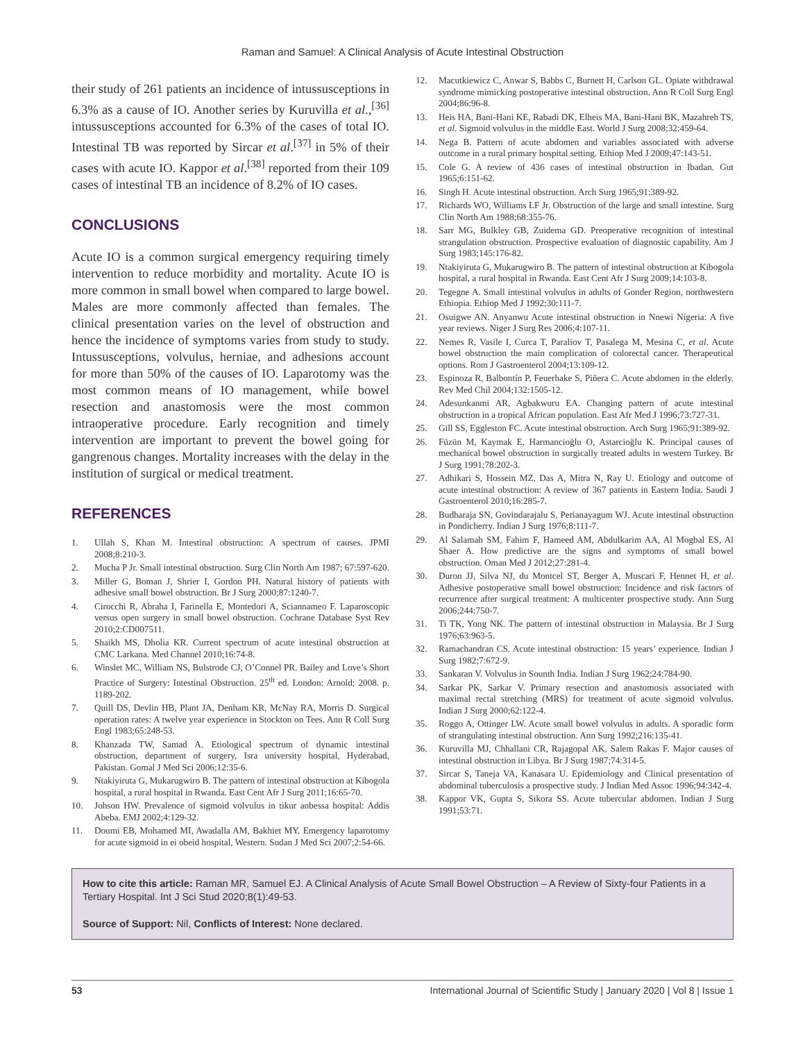Raman and Samuel: A Clinical Analysis of Acute Intestinal Obstruction
their study of 261 patients an incidence of intussusceptions in 6.3% as a cause of IO. Another series by Kuruvilla et al.,<sup>[36]</sup> intussusceptions accounted for 6.3% of the cases of total IO. Intestinal TB was reported by Sircar et al.<sup>[37]</sup> in 5% of their cases with acute IO. Kappor et al.<sup>[38]</sup> reported from their 109 cases of intestinal TB an incidence of 8.2% of IO cases.
CONCLUSIONS
Acute IO is a common surgical emergency requiring timely intervention to reduce morbidity and mortality. Acute IO is more common in small bowel when compared to large bowel. Males are more commonly affected than females. The clinical presentation varies on the level of obstruction and hence the incidence of symptoms varies from study to study. Intussusceptions, volvulus, herniae, and adhesions account for more than 50% of the causes of IO. Laparotomy was the most common means of IO management, while bowel resection and anastomosis were the most common intraoperative procedure. Early recognition and timely intervention are important to prevent the bowel going for gangrenous changes. Mortality increases with the delay in the institution of surgical or medical treatment.
REFERENCES
1. Ullah S, Khan M. Intestinal obstruction: A spectrum of causes. JPMI 2008;8:210-3.
2. Mucha P Jr. Small intestinal obstruction. Surg Clin North Am 1987; 67:597-620.
3. Miller G, Boman J, Shrier I, Gordon PH. Natural history of patients with adhesive small bowel obstruction. Br J Surg 2000;87:1240-7.
4. Cirocchi R, Abraha I, Farinella E, Montedori A, Sciannameo F. Laparoscopic versus open surgery in small bowel obstruction. Cochrane Database Syst Rev 2010;2:CD007511.
5. Shaikh MS, Dholia KR. Current spectrum of acute intestinal obstruction at CMC Larkana. Med Channel 2010;16:74-8.
6. Winslet MC, William NS, Bulstrode CJ, O’Connel PR. Bailey and Love’s Short Practice of Surgery: Intestinal Obstruction. 25<sup>th</sup> ed. London: Arnold; 2008. p. 1189-202.
7. Quill DS, Devlin HB, Plant JA, Denham KR, McNay RA, Morris D. Surgical operation rates: A twelve year experience in Stockton on Tees. Ann R Coll Surg Engl 1983;65:248-53.
8. Khanzada TW, Samad A. Etiological spectrum of dynamic intestinal obstruction, department of surgery, Isra university hospital, Hyderabad, Pakistan. Gomal J Med Sci 2006;12:35-6.
9. Ntakiyiruta G, Mukarugwiro B. The pattern of intestinal obstruction at Kibogola hospital, a rural hospital in Rwanda. East Cent Afr J Surg 2011;16:65-70.
10. Johson HW. Prevalence of sigmoid volvulus in tikur anbessa hospital: Addis Abeba. EMJ 2002;4:129-32.
11. Doumi EB, Mohamed MI, Awadalla AM, Bakhiet MY. Emergency laparotomy for acute sigmoid in ei obeid hospital, Western. Sudan J Med Sci 2007;2:54-66.
12. Macutkiewicz C, Anwar S, Babbs C, Burnett H, Carlson GL. Opiate withdrawal syndrome mimicking postoperative intestinal obstruction. Ann R Coll Surg Engl 2004;86:96-8.
13. Heis HA, Bani-Hani KE, Rabadi DK, Elheis MA, Bani-Hani BK, Mazahreh TS, et al. Sigmoid volvulus in the middle East. World J Surg 2008;32:459-64.
14. Nega B. Pattern of acute abdomen and variables associated with adverse outcome in a rural primary hospital setting. Ethiop Med J 2009;47:143-51.
15. Cole G. A review of 436 cases of intestinal obstruction in Ibadan. Gut 1965;6:151-62.
16. Singh H. Acute intestinal obstruction. Arch Surg 1965;91:389-92.
17. Richards WO, Williams LF Jr. Obstruction of the large and small intestine. Surg Clin North Am 1988;68:355-76.
18. Sarr MG, Bulkley GB, Zuidema GD. Preoperative recognition of intestinal strangulation obstruction. Prospective evaluation of diagnostic capability. Am J Surg 1983;145:176-82.
19. Ntakiyiruta G, Mukarugwiro B. The pattern of intestinal obstruction at Kibogola hospital, a rural hospital in Rwanda. East Cent Afr J Surg 2009;14:103-8.
20. Tegegne A. Small intestinal volvulus in adults of Gonder Region, northwestern Ethiopia. Ethiop Med J 1992;30:111-7.
21. Osuigwe AN. Anyanwu Acute intestinal obstruction in Nnewi Nigeria: A five year reviews. Niger J Surg Res 2006;4:107-11.
22. Nemes R, Vasile I, Curca T, Paraliov T, Pasalega M, Mesina C, et al. Acute bowel obstruction the main complication of colorectal cancer. Therapeutical options. Rom J Gastroenterol 2004;13:109-12.
23. Espinoza R, Balbontín P, Feuerhake S, Piñera C. Acute abdomen in the elderly. Rev Med Chil 2004;132:1505-12.
24. Adesunkanmi AR, Agbakwuru EA. Changing pattern of acute intestinal obstruction in a tropical African population. East Afr Med J 1996;73:727-31.
25. Gill SS, Eggleston FC. Acute intestinal obstruction. Arch Surg 1965;91:389-92.
26. Füzün M, Kaymak E, Harmancioğlu O, Astarcioğlu K. Principal causes of mechanical bowel obstruction in surgically treated adults in western Turkey. Br J Surg 1991;78:202-3.
27. Adhikari S, Hossein MZ, Das A, Mitra N, Ray U. Etiology and outcome of acute intestinal obstruction: A review of 367 patients in Eastern India. Saudi J Gastroenterol 2010;16:285-7.
28. Budharaja SN, Govindarajalu S, Perianayagum WJ. Acute intestinal obstruction in Pondicherry. Indian J Surg 1976;8:111-7.
29. Al Salamah SM, Fahim F, Hameed AM, Abdulkarim AA, Al Mogbal ES, Al Shaer A. How predictive are the signs and symptoms of small bowel obstruction. Oman Med J 2012;27:281-4.
30. Duron JJ, Silva NJ, du Montcel ST, Berger A, Muscari F, Hennet H, et al. Adhesive postoperative small bowel obstruction: Incidence and risk factors of recurrence after surgical treatment: A multicenter prospective study. Ann Surg 2006;244:750-7.
31. Ti TK, Yong NK. The pattern of intestinal obstruction in Malaysia. Br J Surg 1976;63:963-5.
32. Ramachandran CS. Acute intestinal obstruction: 15 years’ experience. Indian J Surg 1982;7:672-9.
33. Sankaran V. Volvulus in Sounth India. Indian J Surg 1962;24:784-90.
34. Sarkar PK, Sarkar V. Primary resection and anastomosis associated with maximal rectal stretching (MRS) for treatment of acute sigmoid volvulus. Indian J Surg 2000;62:122-4.
35. Roggo A, Ottinger LW. Acute small bowel volvulus in adults. A sporadic form of strangulating intestinal obstruction. Ann Surg 1992;216:135-41.
36. Kuruvilla MJ, Chhallani CR, Rajagopal AK, Salem Rakas F. Major causes of intestinal obstruction in Libya. Br J Surg 1987;74:314-5.
37. Sircar S, Taneja VA, Kanasara U. Epidemiology and Clinical presentation of abdominal tuberculosis a prospective study. J Indian Med Assoc 1996;94:342-4.
38. Kappor VK, Gupta S, Sikora SS. Acute tubercular abdomen. Indian J Surg 1991;53:71.
How to cite this article: Raman MR, Samuel EJ. A Clinical Analysis of Acute Small Bowel Obstruction – A Review of Sixty-four Patients in a Tertiary Hospital. Int J Sci Stud 2020;8(1):49-53.
Source of Support: Nil, Conflicts of Interest: None declared.
53 International Journal of Scientific Study | January 2020 | Vol 8 | Issue 1